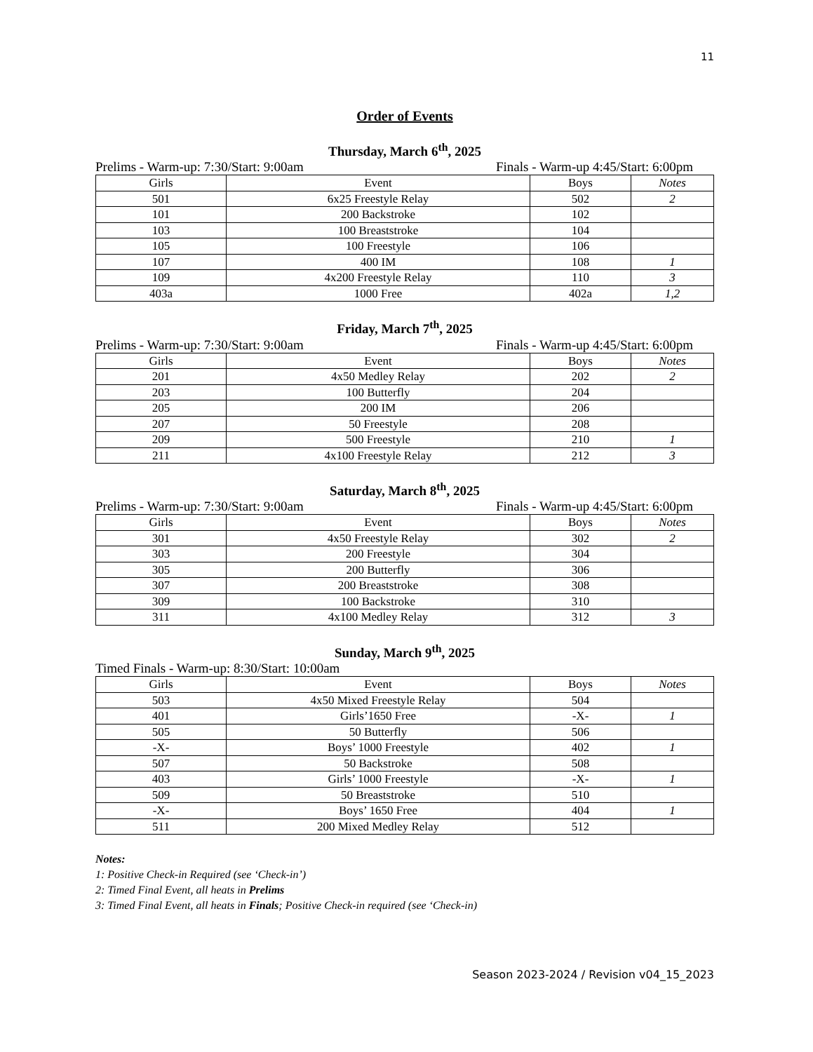11
Order of Events
Thursday, March 6<sup>th</sup>, 2025
Prelims - Warm-up: 7:30/Start: 9:00am Finals - Warm-up 4:45/Start: 6:00pm
| Girls | Event | Boys | Notes |
| --- | --- | --- | --- |
| 501 | 6x25 Freestyle Relay | 502 | 2 |
| 101 | 200 Backstroke | 102 | |
| 103 | 100 Breaststroke | 104 | |
| 105 | 100 Freestyle | 106 | |
| 107 | 400 IM | 108 | 1 |
| 109 | 4x200 Freestyle Relay | 110 | 3 |
| 403a | 1000 Free | 402a | 1,2 |
Friday, March 7<sup>th</sup>, 2025
Prelims - Warm-up: 7:30/Start: 9:00am Finals - Warm-up 4:45/Start: 6:00pm
| Girls | Event | Boys | Notes |
| --- | --- | --- | --- |
| 201 | 4x50 Medley Relay | 202 | 2 |
| 203 | 100 Butterfly | 204 | |
| 205 | 200 IM | 206 | |
| 207 | 50 Freestyle | 208 | |
| 209 | 500 Freestyle | 210 | 1 |
| 211 | 4x100 Freestyle Relay | 212 | 3 |
Saturday, March 8<sup>th</sup>, 2025
Prelims - Warm-up: 7:30/Start: 9:00am Finals - Warm-up 4:45/Start: 6:00pm
| Girls | Event | Boys | Notes |
| --- | --- | --- | --- |
| 301 | 4x50 Freestyle Relay | 302 | 2 |
| 303 | 200 Freestyle | 304 | |
| 305 | 200 Butterfly | 306 | |
| 307 | 200 Breaststroke | 308 | |
| 309 | 100 Backstroke | 310 | |
| 311 | 4x100 Medley Relay | 312 | 3 |
Sunday, March 9<sup>th</sup>, 2025
Timed Finals - Warm-up: 8:30/Start: 10:00am
| Girls | Event | Boys | Notes |
| --- | --- | --- | --- |
| 503 | 4x50 Mixed Freestyle Relay | 504 | |
| 401 | Girls’1650 Free | -X- | 1 |
| 505 | 50 Butterfly | 506 | |
| -X- | Boys’ 1000 Freestyle | 402 | 1 |
| 507 | 50 Backstroke | 508 | |
| 403 | Girls’ 1000 Freestyle | -X- | 1 |
| 509 | 50 Breaststroke | 510 | |
| -X- | Boys’ 1650 Free | 404 | 1 |
| 511 | 200 Mixed Medley Relay | 512 | |
Notes:
1: Positive Check-in Required (see ‘Check-in’)
2: Timed Final Event, all heats in Prelims
3: Timed Final Event, all heats in Finals; Positive Check-in required (see ‘Check-in)
Season 2023-2024 / Revision v04_15_2023